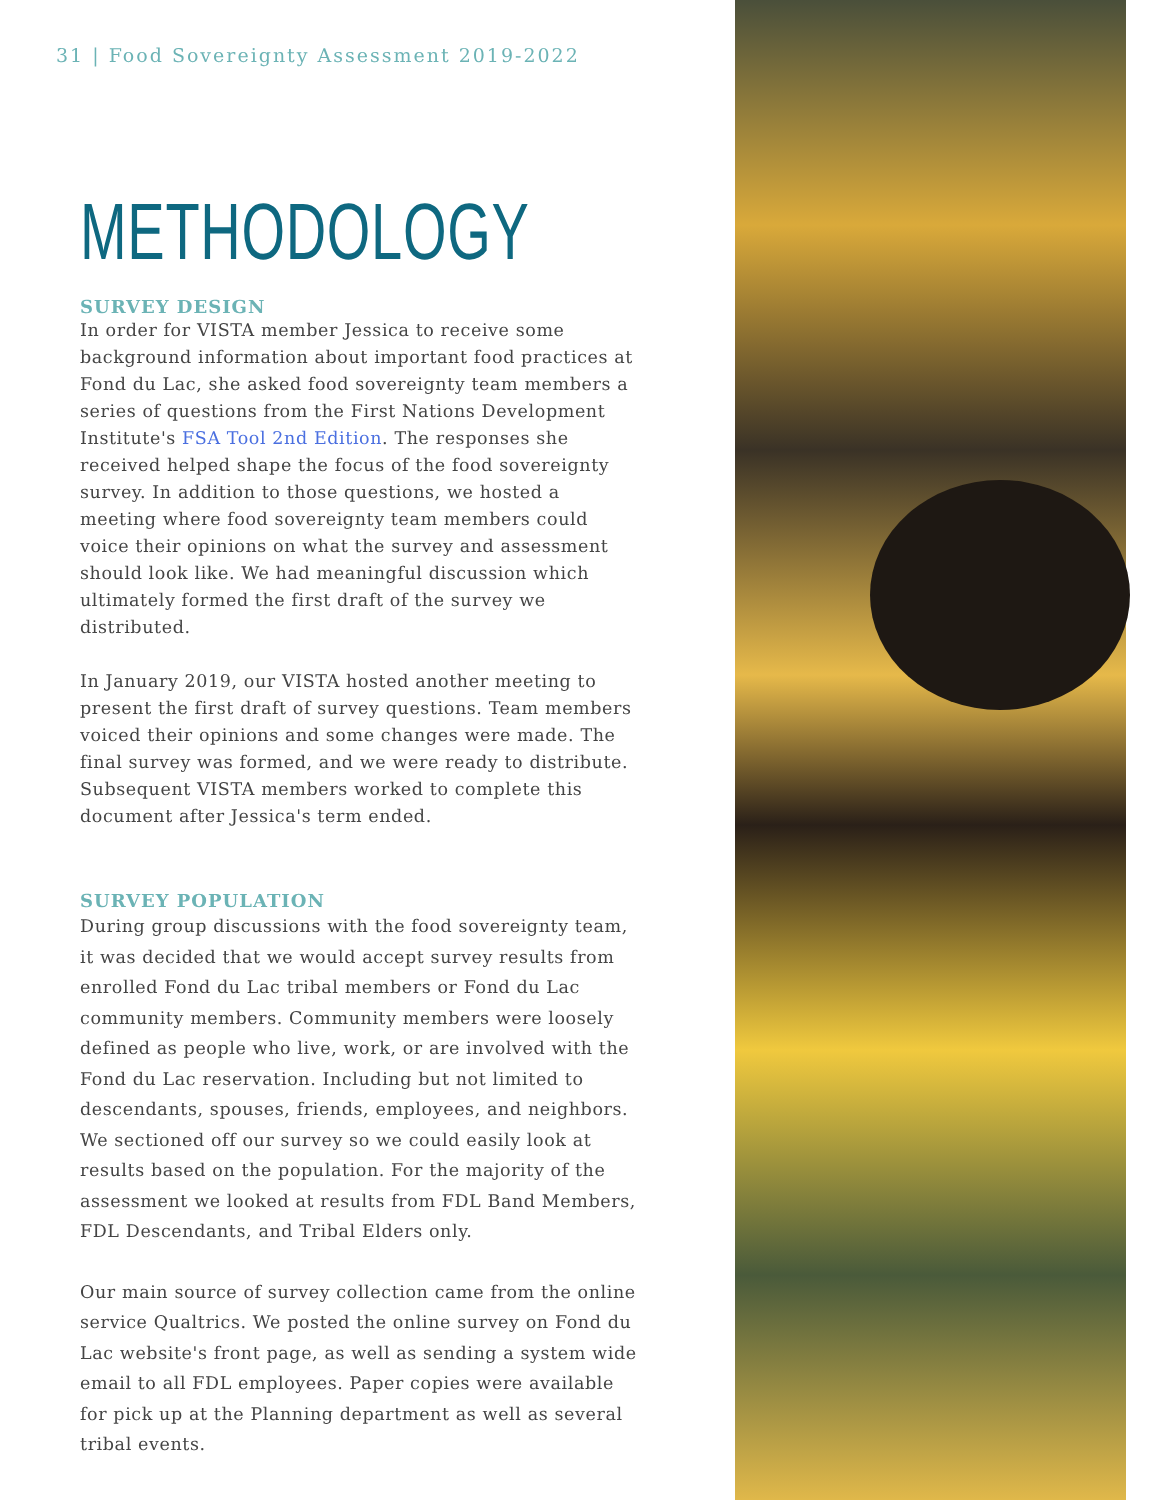31 | Food Sovereignty Assessment 2019-2022
METHODOLOGY
SURVEY DESIGN
In order for VISTA member Jessica to receive some background information about important food practices at Fond du Lac, she asked food sovereignty team members a series of questions from the First Nations Development Institute's FSA Tool 2nd Edition. The responses she received helped shape the focus of the food sovereignty survey. In addition to those questions, we hosted a meeting where food sovereignty team members could voice their opinions on what the survey and assessment should look like. We had meaningful discussion which ultimately formed the first draft of the survey we distributed.
In January 2019, our VISTA hosted another meeting to present the first draft of survey questions. Team members voiced their opinions and some changes were made. The final survey was formed, and we were ready to distribute. Subsequent VISTA members worked to complete this document after Jessica's term ended.
SURVEY POPULATION
During group discussions with the food sovereignty team, it was decided that we would accept survey results from enrolled Fond du Lac tribal members or Fond du Lac community members. Community members were loosely defined as people who live, work, or are involved with the Fond du Lac reservation. Including but not limited to descendants, spouses, friends, employees, and neighbors. We sectioned off our survey so we could easily look at results based on the population. For the majority of the assessment we looked at results from FDL Band Members, FDL Descendants, and Tribal Elders only.
Our main source of survey collection came from the online service Qualtrics. We posted the online survey on Fond du Lac website's front page, as well as sending a system wide email to all FDL employees. Paper copies were available for pick up at the Planning department as well as several tribal events.